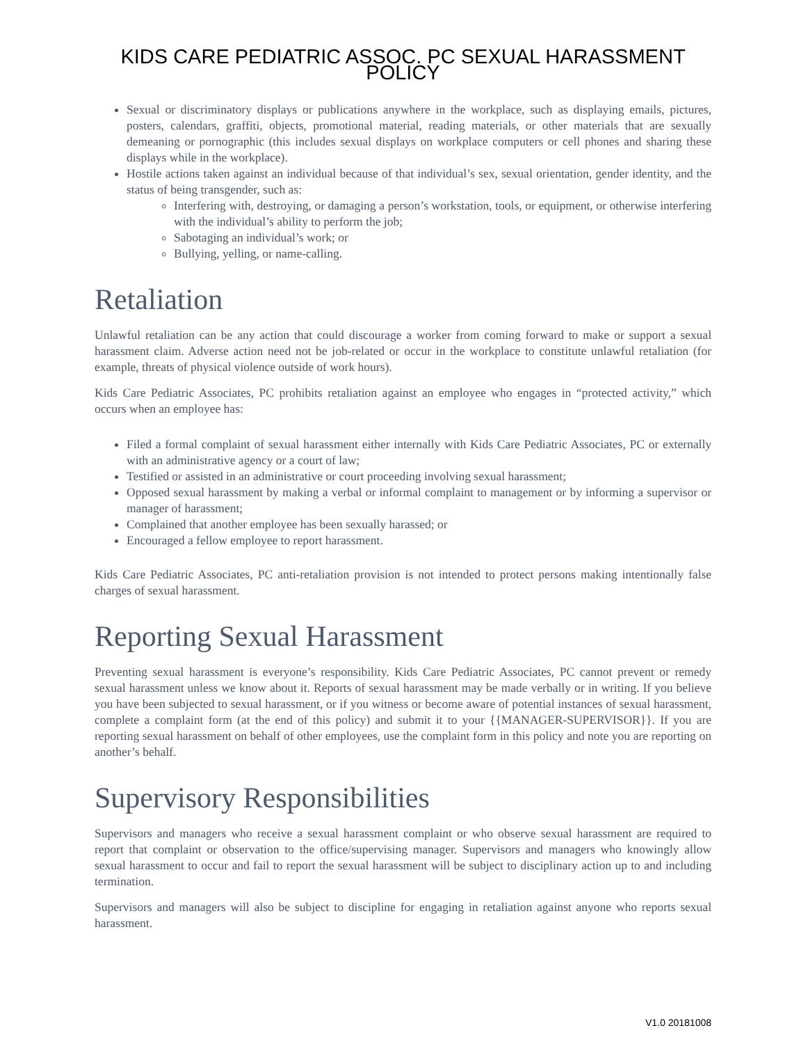KIDS CARE PEDIATRIC ASSOC. PC SEXUAL HARASSMENT POLICY
Sexual or discriminatory displays or publications anywhere in the workplace, such as displaying emails, pictures, posters, calendars, graffiti, objects, promotional material, reading materials, or other materials that are sexually demeaning or pornographic (this includes sexual displays on workplace computers or cell phones and sharing these displays while in the workplace).
Hostile actions taken against an individual because of that individual’s sex, sexual orientation, gender identity, and the status of being transgender, such as:
Interfering with, destroying, or damaging a person’s workstation, tools, or equipment, or otherwise interfering with the individual’s ability to perform the job;
Sabotaging an individual’s work; or
Bullying, yelling, or name-calling.
Retaliation
Unlawful retaliation can be any action that could discourage a worker from coming forward to make or support a sexual harassment claim. Adverse action need not be job-related or occur in the workplace to constitute unlawful retaliation (for example, threats of physical violence outside of work hours).
Kids Care Pediatric Associates, PC prohibits retaliation against an employee who engages in “protected activity,” which occurs when an employee has:
Filed a formal complaint of sexual harassment either internally with Kids Care Pediatric Associates, PC or externally with an administrative agency or a court of law;
Testified or assisted in an administrative or court proceeding involving sexual harassment;
Opposed sexual harassment by making a verbal or informal complaint to management or by informing a supervisor or manager of harassment;
Complained that another employee has been sexually harassed; or
Encouraged a fellow employee to report harassment.
Kids Care Pediatric Associates, PC anti-retaliation provision is not intended to protect persons making intentionally false charges of sexual harassment.
Reporting Sexual Harassment
Preventing sexual harassment is everyone’s responsibility. Kids Care Pediatric Associates, PC cannot prevent or remedy sexual harassment unless we know about it. Reports of sexual harassment may be made verbally or in writing. If you believe you have been subjected to sexual harassment, or if you witness or become aware of potential instances of sexual harassment, complete a complaint form (at the end of this policy) and submit it to your {{MANAGER-SUPERVISOR}}. If you are reporting sexual harassment on behalf of other employees, use the complaint form in this policy and note you are reporting on another’s behalf.
Supervisory Responsibilities
Supervisors and managers who receive a sexual harassment complaint or who observe sexual harassment are required to report that complaint or observation to the office/supervising manager. Supervisors and managers who knowingly allow sexual harassment to occur and fail to report the sexual harassment will be subject to disciplinary action up to and including termination.
Supervisors and managers will also be subject to discipline for engaging in retaliation against anyone who reports sexual harassment.
V1.0 20181008